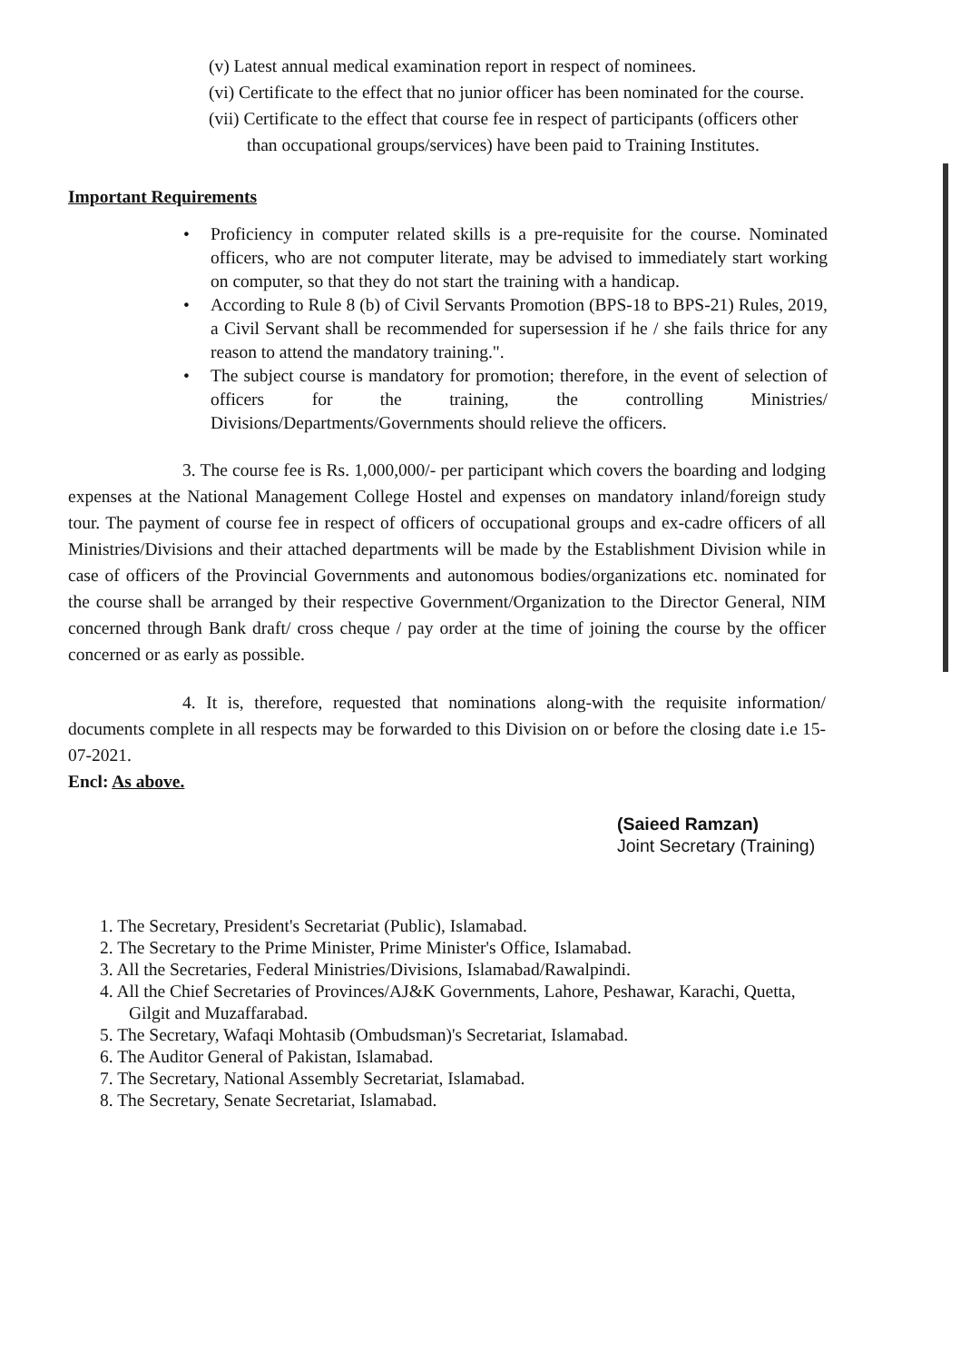(v) Latest annual medical examination report in respect of nominees.
(vi) Certificate to the effect that no junior officer has been nominated for the course.
(vii) Certificate to the effect that course fee in respect of participants (officers other than occupational groups/services) have been paid to Training Institutes.
Important Requirements
• Proficiency in computer related skills is a pre-requisite for the course. Nominated officers, who are not computer literate, may be advised to immediately start working on computer, so that they do not start the training with a handicap.
• According to Rule 8 (b) of Civil Servants Promotion (BPS-18 to BPS-21) Rules, 2019, a Civil Servant shall be recommended for supersession if he / she fails thrice for any reason to attend the mandatory training.".
• The subject course is mandatory for promotion; therefore, in the event of selection of officers for the training, the controlling Ministries/ Divisions/Departments/Governments should relieve the officers.
3. The course fee is Rs. 1,000,000/- per participant which covers the boarding and lodging expenses at the National Management College Hostel and expenses on mandatory inland/foreign study tour. The payment of course fee in respect of officers of occupational groups and ex-cadre officers of all Ministries/Divisions and their attached departments will be made by the Establishment Division while in case of officers of the Provincial Governments and autonomous bodies/organizations etc. nominated for the course shall be arranged by their respective Government/Organization to the Director General, NIM concerned through Bank draft/ cross cheque / pay order at the time of joining the course by the officer concerned or as early as possible.
4. It is, therefore, requested that nominations along-with the requisite information/ documents complete in all respects may be forwarded to this Division on or before the closing date i.e 15-07-2021.
Encl: As above.
(Saieed Ramzan)
Joint Secretary (Training)
1. The Secretary, President's Secretariat (Public), Islamabad.
2. The Secretary to the Prime Minister, Prime Minister's Office, Islamabad.
3. All the Secretaries, Federal Ministries/Divisions, Islamabad/Rawalpindi.
4. All the Chief Secretaries of Provinces/AJ&K Governments, Lahore, Peshawar, Karachi, Quetta, Gilgit and Muzaffarabad.
5. The Secretary, Wafaqi Mohtasib (Ombudsman)'s Secretariat, Islamabad.
6. The Auditor General of Pakistan, Islamabad.
7. The Secretary, National Assembly Secretariat, Islamabad.
8. The Secretary, Senate Secretariat, Islamabad.